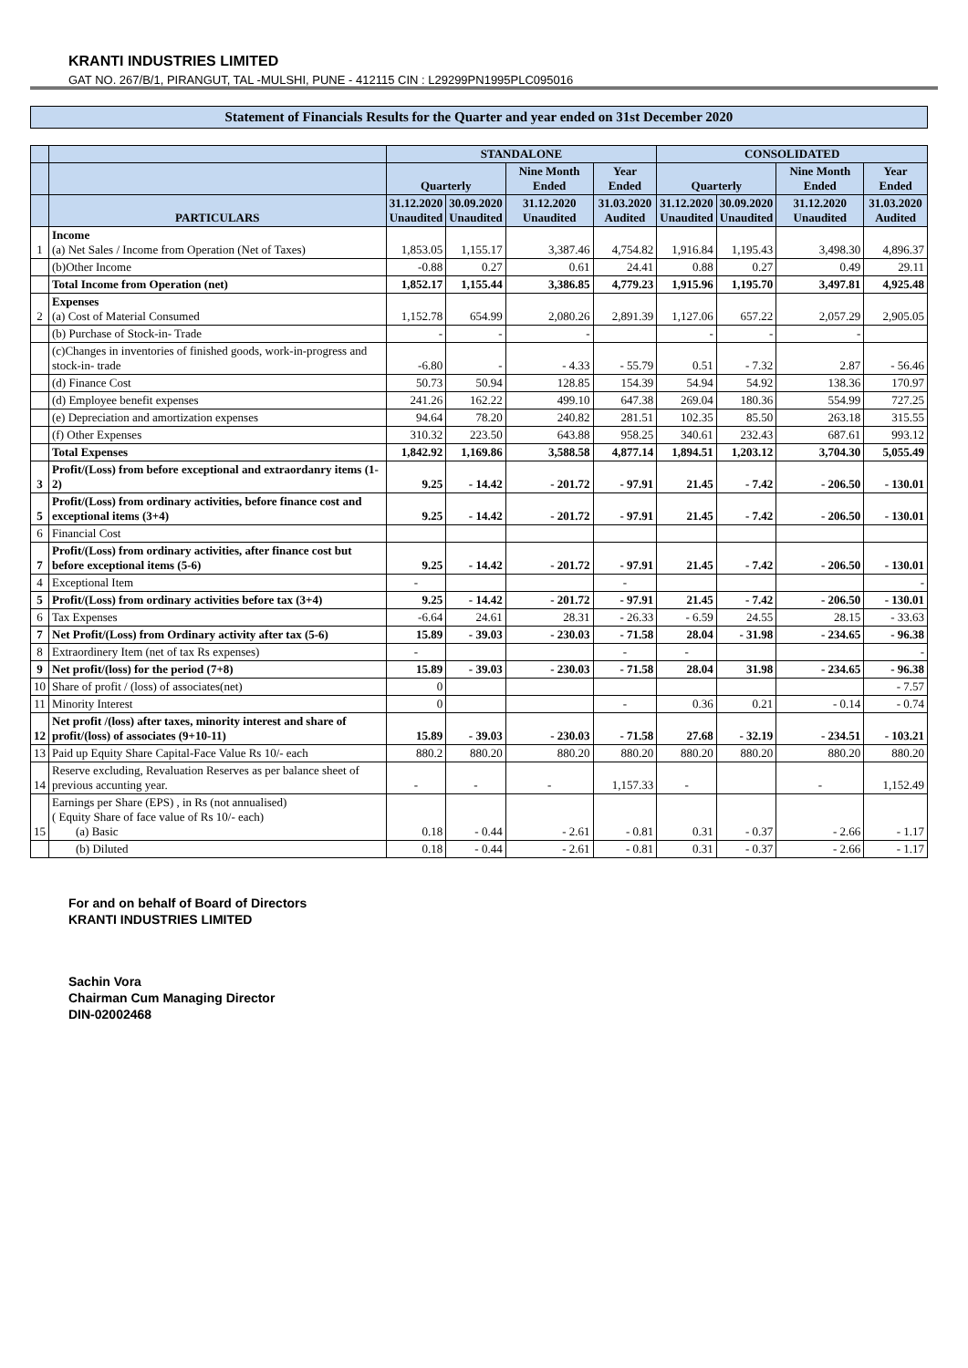KRANTI INDUSTRIES LIMITED
GAT NO. 267/B/1, PIRANGUT, TAL -MULSHI, PUNE - 412115 CIN : L29299PN1995PLC095016
Statement of Financials Results for the Quarter and year ended on 31st December 2020
| | | STANDALONE | | | | CONSOLIDATED | | | |
| --- | --- | --- | --- | --- | --- | --- | --- | --- | --- |
| | | Quarterly | | Nine Month Ended | Year Ended | Quarterly | | Nine Month Ended | Year Ended |
| | PARTICULARS | 31.12.2020 Unaudited | 30.09.2020 Unaudited | 31.12.2020 Unaudited | 31.03.2020 Audited | 31.12.2020 Unaudited | 30.09.2020 Unaudited | 31.12.2020 Unaudited | 31.03.2020 Audited |
| 1 | Income (a) Net Sales / Income from Operation (Net of Taxes) | 1,853.05 | 1,155.17 | 3,387.46 | 4,754.82 | 1,916.84 | 1,195.43 | 3,498.30 | 4,896.37 |
| | (b)Other Income | -0.88 | 0.27 | 0.61 | 24.41 | 0.88 | 0.27 | 0.49 | 29.11 |
| | Total Income from Operation (net) | 1,852.17 | 1,155.44 | 3,386.85 | 4,779.23 | 1,915.96 | 1,195.70 | 3,497.81 | 4,925.48 |
| 2 | Expenses (a) Cost of Material Consumed | 1,152.78 | 654.99 | 2,080.26 | 2,891.39 | 1,127.06 | 657.22 | 2,057.29 | 2,905.05 |
| | (b) Purchase of Stock-in- Trade | - | - | - | | - | - | - | |
| | (c)Changes in inventories of finished goods, work-in-progress and stock-in- trade | -6.80 | - | - 4.33 | - 55.79 | 0.51 | - 7.32 | 2.87 | - 56.46 |
| | (d) Finance Cost | 50.73 | 50.94 | 128.85 | 154.39 | 54.94 | 54.92 | 138.36 | 170.97 |
| | (d) Employee benefit expenses | 241.26 | 162.22 | 499.10 | 647.38 | 269.04 | 180.36 | 554.99 | 727.25 |
| | (e) Depreciation and amortization expenses | 94.64 | 78.20 | 240.82 | 281.51 | 102.35 | 85.50 | 263.18 | 315.55 |
| | (f) Other Expenses | 310.32 | 223.50 | 643.88 | 958.25 | 340.61 | 232.43 | 687.61 | 993.12 |
| | Total Expenses | 1,842.92 | 1,169.86 | 3,588.58 | 4,877.14 | 1,894.51 | 1,203.12 | 3,704.30 | 5,055.49 |
| 3 | Profit/(Loss) from before exceptional and extraordanry items (1-2) | 9.25 | - 14.42 | - 201.72 | - 97.91 | 21.45 | - 7.42 | - 206.50 | - 130.01 |
| 5 | Profit/(Loss) from ordinary activities, before finance cost and exceptional items (3+4) | 9.25 | - 14.42 | - 201.72 | - 97.91 | 21.45 | - 7.42 | - 206.50 | - 130.01 |
| 6 | Financial Cost | | | | | | | | |
| 7 | Profit/(Loss) from ordinary activities, after finance cost but before exceptional items (5-6) | 9.25 | - 14.42 | - 201.72 | - 97.91 | 21.45 | - 7.42 | - 206.50 | - 130.01 |
| 4 | Exceptional Item | - | | | - | | | | - |
| 5 | Profit/(Loss) from ordinary activities before tax (3+4) | 9.25 | - 14.42 | - 201.72 | - 97.91 | 21.45 | - 7.42 | - 206.50 | - 130.01 |
| 6 | Tax Expenses | -6.64 | 24.61 | 28.31 | - 26.33 | - 6.59 | 24.55 | 28.15 | - 33.63 |
| 7 | Net Profit/(Loss) from Ordinary activity after tax (5-6) | 15.89 | - 39.03 | - 230.03 | - 71.58 | 28.04 | - 31.98 | - 234.65 | - 96.38 |
| 8 | Extraordinery Item (net of tax Rs expenses) | - | | | - | - | | | - |
| 9 | Net profit/(loss) for the period (7+8) | 15.89 | - 39.03 | - 230.03 | - 71.58 | 28.04 | 31.98 | - 234.65 | - 96.38 |
| 10 | Share of profit / (loss) of associates(net) | 0 | | | | | | | - 7.57 |
| 11 | Minority Interest | 0 | | | - | 0.36 | 0.21 | - 0.14 | - 0.74 |
| 12 | Net profit /(loss) after taxes, minority interest and share of profit/(loss) of associates (9+10-11) | 15.89 | - 39.03 | - 230.03 | - 71.58 | 27.68 | - 32.19 | - 234.51 | - 103.21 |
| 13 | Paid up Equity Share Capital-Face Value Rs 10/- each | 880.2 | 880.20 | 880.20 | 880.20 | 880.20 | 880.20 | 880.20 | 880.20 |
| 14 | Reserve excluding, Revaluation Reserves as per balance sheet of previous accunting year. | - | - | - | 1,157.33 | - | | - | 1,152.49 |
| 15 | Earnings per Share (EPS) , in Rs (not annualised) ( Equity Share of face value of Rs 10/- each) (a) Basic | 0.18 | - 0.44 | - 2.61 | - 0.81 | 0.31 | - 0.37 | - 2.66 | - 1.17 |
| | (b) Diluted | 0.18 | - 0.44 | - 2.61 | - 0.81 | 0.31 | - 0.37 | - 2.66 | - 1.17 |
For and on behalf of Board of Directors
KRANTI INDUSTRIES LIMITED
Sachin Vora
Chairman Cum Managing Director
DIN-02002468